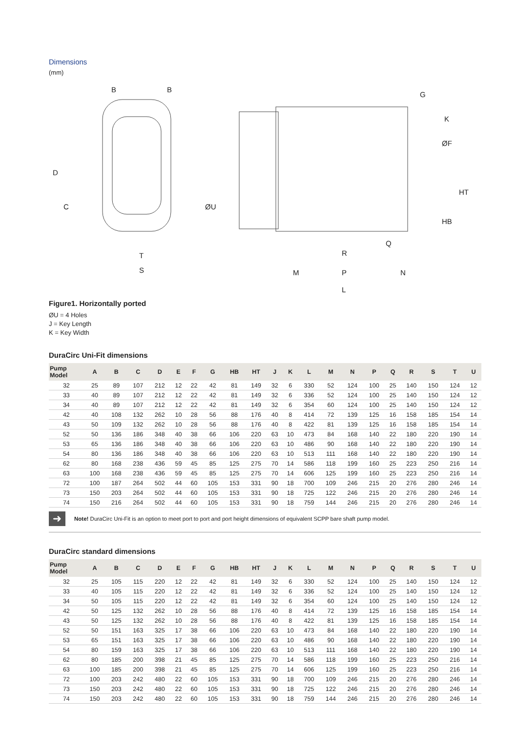Dimensions
(mm)
B
B
D
C
T
S
ØU
G
K
R
M
P
N
L
Q
HT
HB
ØF
Figure1. Horizontally ported
ØU = 4 Holes
J = Key Length
K = Key Width
DuraCirc Uni-Fit dimensions
| Pump Model | A | B | C | D | E | F | G | HB | HT | J | K | L | M | N | P | Q | R | S | T | U |
| --- | --- | --- | --- | --- | --- | --- | --- | --- | --- | --- | --- | --- | --- | --- | --- | --- | --- | --- | --- | --- |
| 32 | 25 | 89 | 107 | 212 | 12 | 22 | 42 | 81 | 149 | 32 | 6 | 330 | 52 | 124 | 100 | 25 | 140 | 150 | 124 | 12 |
| 33 | 40 | 89 | 107 | 212 | 12 | 22 | 42 | 81 | 149 | 32 | 6 | 336 | 52 | 124 | 100 | 25 | 140 | 150 | 124 | 12 |
| 34 | 40 | 89 | 107 | 212 | 12 | 22 | 42 | 81 | 149 | 32 | 6 | 354 | 60 | 124 | 100 | 25 | 140 | 150 | 124 | 12 |
| 42 | 40 | 108 | 132 | 262 | 10 | 28 | 56 | 88 | 176 | 40 | 8 | 414 | 72 | 139 | 125 | 16 | 158 | 185 | 154 | 14 |
| 43 | 50 | 109 | 132 | 262 | 10 | 28 | 56 | 88 | 176 | 40 | 8 | 422 | 81 | 139 | 125 | 16 | 158 | 185 | 154 | 14 |
| 52 | 50 | 136 | 186 | 348 | 40 | 38 | 66 | 106 | 220 | 63 | 10 | 473 | 84 | 168 | 140 | 22 | 180 | 220 | 190 | 14 |
| 53 | 65 | 136 | 186 | 348 | 40 | 38 | 66 | 106 | 220 | 63 | 10 | 486 | 90 | 168 | 140 | 22 | 180 | 220 | 190 | 14 |
| 54 | 80 | 136 | 186 | 348 | 40 | 38 | 66 | 106 | 220 | 63 | 10 | 513 | 111 | 168 | 140 | 22 | 180 | 220 | 190 | 14 |
| 62 | 80 | 168 | 238 | 436 | 59 | 45 | 85 | 125 | 275 | 70 | 14 | 586 | 118 | 199 | 160 | 25 | 223 | 250 | 216 | 14 |
| 63 | 100 | 168 | 238 | 436 | 59 | 45 | 85 | 125 | 275 | 70 | 14 | 606 | 125 | 199 | 160 | 25 | 223 | 250 | 216 | 14 |
| 72 | 100 | 187 | 264 | 502 | 44 | 60 | 105 | 153 | 331 | 90 | 18 | 700 | 109 | 246 | 215 | 20 | 276 | 280 | 246 | 14 |
| 73 | 150 | 203 | 264 | 502 | 44 | 60 | 105 | 153 | 331 | 90 | 18 | 725 | 122 | 246 | 215 | 20 | 276 | 280 | 246 | 14 |
| 74 | 150 | 216 | 264 | 502 | 44 | 60 | 105 | 153 | 331 | 90 | 18 | 759 | 144 | 246 | 215 | 20 | 276 | 280 | 246 | 14 |
➜
Note! DuraCirc Uni-Fit is an option to meet port to port and port height dimensions of equivalent SCPP bare shaft pump model.
DuraCirc standard dimensions
| Pump Model | A | B | C | D | E | F | G | HB | HT | J | K | L | M | N | P | Q | R | S | T | U |
| --- | --- | --- | --- | --- | --- | --- | --- | --- | --- | --- | --- | --- | --- | --- | --- | --- | --- | --- | --- | --- |
| 32 | 25 | 105 | 115 | 220 | 12 | 22 | 42 | 81 | 149 | 32 | 6 | 330 | 52 | 124 | 100 | 25 | 140 | 150 | 124 | 12 |
| 33 | 40 | 105 | 115 | 220 | 12 | 22 | 42 | 81 | 149 | 32 | 6 | 336 | 52 | 124 | 100 | 25 | 140 | 150 | 124 | 12 |
| 34 | 50 | 105 | 115 | 220 | 12 | 22 | 42 | 81 | 149 | 32 | 6 | 354 | 60 | 124 | 100 | 25 | 140 | 150 | 124 | 12 |
| 42 | 50 | 125 | 132 | 262 | 10 | 28 | 56 | 88 | 176 | 40 | 8 | 414 | 72 | 139 | 125 | 16 | 158 | 185 | 154 | 14 |
| 43 | 50 | 125 | 132 | 262 | 10 | 28 | 56 | 88 | 176 | 40 | 8 | 422 | 81 | 139 | 125 | 16 | 158 | 185 | 154 | 14 |
| 52 | 50 | 151 | 163 | 325 | 17 | 38 | 66 | 106 | 220 | 63 | 10 | 473 | 84 | 168 | 140 | 22 | 180 | 220 | 190 | 14 |
| 53 | 65 | 151 | 163 | 325 | 17 | 38 | 66 | 106 | 220 | 63 | 10 | 486 | 90 | 168 | 140 | 22 | 180 | 220 | 190 | 14 |
| 54 | 80 | 159 | 163 | 325 | 17 | 38 | 66 | 106 | 220 | 63 | 10 | 513 | 111 | 168 | 140 | 22 | 180 | 220 | 190 | 14 |
| 62 | 80 | 185 | 200 | 398 | 21 | 45 | 85 | 125 | 275 | 70 | 14 | 586 | 118 | 199 | 160 | 25 | 223 | 250 | 216 | 14 |
| 63 | 100 | 185 | 200 | 398 | 21 | 45 | 85 | 125 | 275 | 70 | 14 | 606 | 125 | 199 | 160 | 25 | 223 | 250 | 216 | 14 |
| 72 | 100 | 203 | 242 | 480 | 22 | 60 | 105 | 153 | 331 | 90 | 18 | 700 | 109 | 246 | 215 | 20 | 276 | 280 | 246 | 14 |
| 73 | 150 | 203 | 242 | 480 | 22 | 60 | 105 | 153 | 331 | 90 | 18 | 725 | 122 | 246 | 215 | 20 | 276 | 280 | 246 | 14 |
| 74 | 150 | 203 | 242 | 480 | 22 | 60 | 105 | 153 | 331 | 90 | 18 | 759 | 144 | 246 | 215 | 20 | 276 | 280 | 246 | 14 |